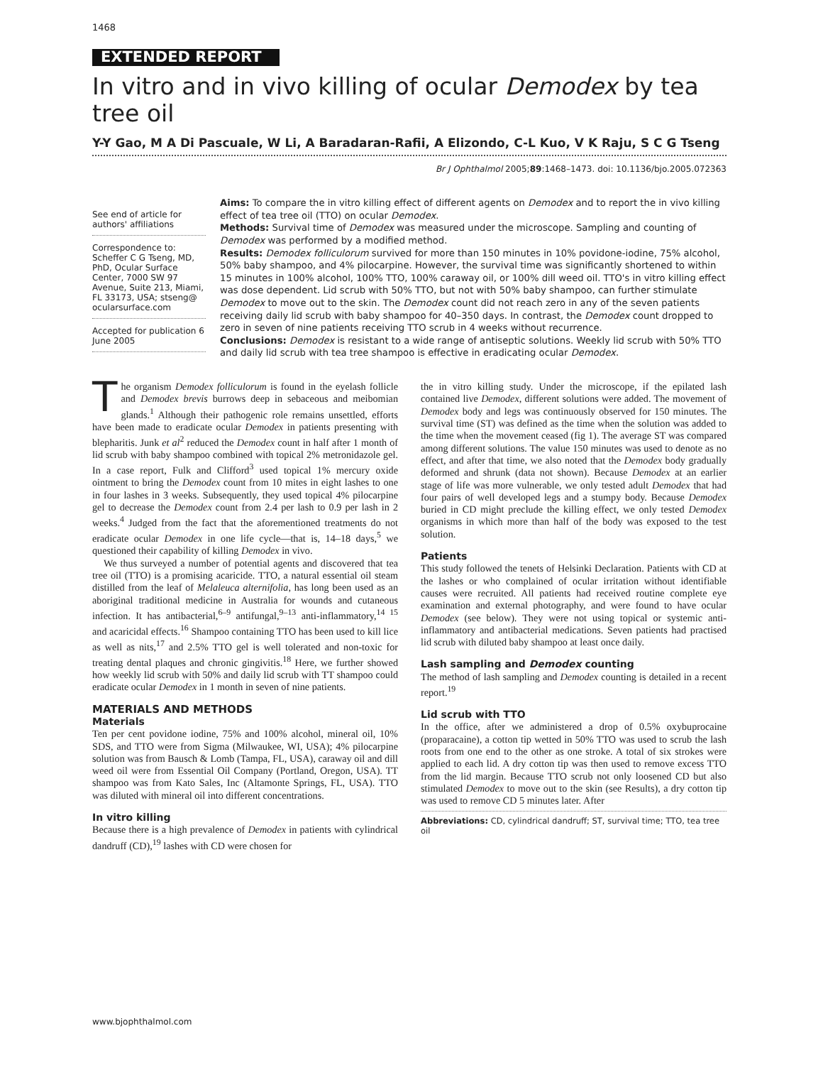1468
EXTENDED REPORT
In vitro and in vivo killing of ocular Demodex by tea tree oil
Y-Y Gao, M A Di Pascuale, W Li, A Baradaran-Rafii, A Elizondo, C-L Kuo, V K Raju, S C G Tseng
Br J Ophthalmol 2005;89:1468–1473. doi: 10.1136/bjo.2005.072363
See end of article for authors' affiliations
Correspondence to: Scheffer C G Tseng, MD, PhD, Ocular Surface Center, 7000 SW 97 Avenue, Suite 213, Miami, FL 33173, USA; stseng@ ocularsurface.com
Accepted for publication 6 June 2005
Aims: To compare the in vitro killing effect of different agents on Demodex and to report the in vivo killing effect of tea tree oil (TTO) on ocular Demodex.
Methods: Survival time of Demodex was measured under the microscope. Sampling and counting of Demodex was performed by a modified method.
Results: Demodex folliculorum survived for more than 150 minutes in 10% povidone-iodine, 75% alcohol, 50% baby shampoo, and 4% pilocarpine. However, the survival time was significantly shortened to within 15 minutes in 100% alcohol, 100% TTO, 100% caraway oil, or 100% dill weed oil. TTO's in vitro killing effect was dose dependent. Lid scrub with 50% TTO, but not with 50% baby shampoo, can further stimulate Demodex to move out to the skin. The Demodex count did not reach zero in any of the seven patients receiving daily lid scrub with baby shampoo for 40–350 days. In contrast, the Demodex count dropped to zero in seven of nine patients receiving TTO scrub in 4 weeks without recurrence.
Conclusions: Demodex is resistant to a wide range of antiseptic solutions. Weekly lid scrub with 50% TTO and daily lid scrub with tea tree shampoo is effective in eradicating ocular Demodex.
The organism Demodex folliculorum is found in the eyelash follicle and Demodex brevis burrows deep in sebaceous and meibomian glands.<sup>1</sup> Although their pathogenic role remains unsettled, efforts have been made to eradicate ocular Demodex in patients presenting with blepharitis. Junk et al<sup>2</sup> reduced the Demodex count in half after 1 month of lid scrub with baby shampoo combined with topical 2% metronidazole gel. In a case report, Fulk and Clifford<sup>3</sup> used topical 1% mercury oxide ointment to bring the Demodex count from 10 mites in eight lashes to one in four lashes in 3 weeks. Subsequently, they used topical 4% pilocarpine gel to decrease the Demodex count from 2.4 per lash to 0.9 per lash in 2 weeks.<sup>4</sup> Judged from the fact that the aforementioned treatments do not eradicate ocular Demodex in one life cycle—that is, 14–18 days,<sup>5</sup> we questioned their capability of killing Demodex in vivo.
We thus surveyed a number of potential agents and discovered that tea tree oil (TTO) is a promising acaricide. TTO, a natural essential oil steam distilled from the leaf of Melaleuca alternifolia, has long been used as an aboriginal traditional medicine in Australia for wounds and cutaneous infection. It has antibacterial,<sup>6–9</sup> antifungal,<sup>9–13</sup> anti-inflammatory,<sup>14 15</sup> and acaricidal effects.<sup>16</sup> Shampoo containing TTO has been used to kill lice as well as nits,<sup>17</sup> and 2.5% TTO gel is well tolerated and non-toxic for treating dental plaques and chronic gingivitis.<sup>18</sup> Here, we further showed how weekly lid scrub with 50% and daily lid scrub with TT shampoo could eradicate ocular Demodex in 1 month in seven of nine patients.
MATERIALS AND METHODS
Materials
Ten per cent povidone iodine, 75% and 100% alcohol, mineral oil, 10% SDS, and TTO were from Sigma (Milwaukee, WI, USA); 4% pilocarpine solution was from Bausch & Lomb (Tampa, FL, USA), caraway oil and dill weed oil were from Essential Oil Company (Portland, Oregon, USA). TT shampoo was from Kato Sales, Inc (Altamonte Springs, FL, USA). TTO was diluted with mineral oil into different concentrations.
In vitro killing
Because there is a high prevalence of Demodex in patients with cylindrical dandruff (CD),<sup>19</sup> lashes with CD were chosen for
the in vitro killing study. Under the microscope, if the epilated lash contained live Demodex, different solutions were added. The movement of Demodex body and legs was continuously observed for 150 minutes. The survival time (ST) was defined as the time when the solution was added to the time when the movement ceased (fig 1). The average ST was compared among different solutions. The value 150 minutes was used to denote as no effect, and after that time, we also noted that the Demodex body gradually deformed and shrunk (data not shown). Because Demodex at an earlier stage of life was more vulnerable, we only tested adult Demodex that had four pairs of well developed legs and a stumpy body. Because Demodex buried in CD might preclude the killing effect, we only tested Demodex organisms in which more than half of the body was exposed to the test solution.
Patients
This study followed the tenets of Helsinki Declaration. Patients with CD at the lashes or who complained of ocular irritation without identifiable causes were recruited. All patients had received routine complete eye examination and external photography, and were found to have ocular Demodex (see below). They were not using topical or systemic anti-inflammatory and antibacterial medications. Seven patients had practised lid scrub with diluted baby shampoo at least once daily.
Lash sampling and Demodex counting
The method of lash sampling and Demodex counting is detailed in a recent report.<sup>19</sup>
Lid scrub with TTO
In the office, after we administered a drop of 0.5% oxybuprocaine (proparacaine), a cotton tip wetted in 50% TTO was used to scrub the lash roots from one end to the other as one stroke. A total of six strokes were applied to each lid. A dry cotton tip was then used to remove excess TTO from the lid margin. Because TTO scrub not only loosened CD but also stimulated Demodex to move out to the skin (see Results), a dry cotton tip was used to remove CD 5 minutes later. After
Abbreviations: CD, cylindrical dandruff; ST, survival time; TTO, tea tree oil
www.bjophthalmol.com